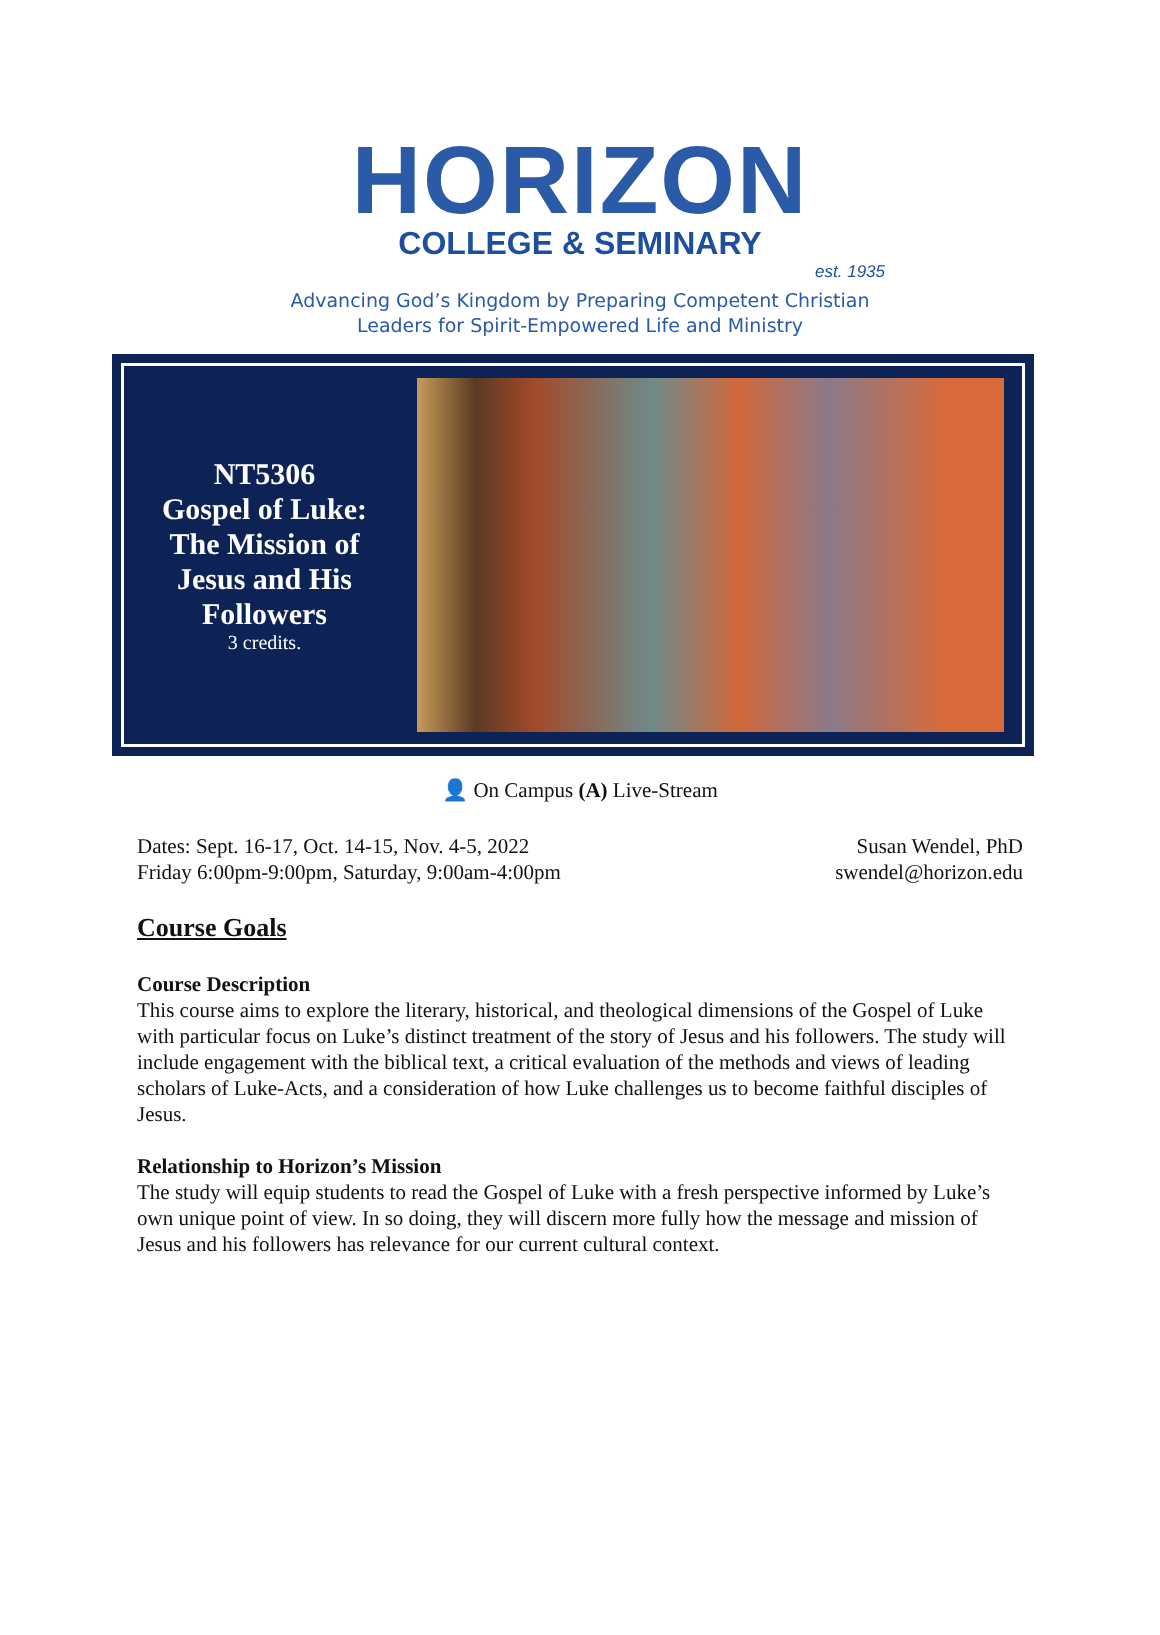HORIZON
COLLEGE & SEMINARY
est. 1935
Advancing God’s Kingdom by Preparing Competent Christian
Leaders for Spirit-Empowered Life and Ministry
NT5306
Gospel of Luke: The Mission of Jesus and His Followers
3 credits.
👤 On Campus (A) Live-Stream
Dates: Sept. 16-17, Oct. 14-15, Nov. 4-5, 2022
Friday 6:00pm-9:00pm, Saturday, 9:00am-4:00pm
Susan Wendel, PhD
swendel@horizon.edu
Course Goals
Course Description
This course aims to explore the literary, historical, and theological dimensions of the Gospel of Luke with particular focus on Luke’s distinct treatment of the story of Jesus and his followers. The study will include engagement with the biblical text, a critical evaluation of the methods and views of leading scholars of Luke-Acts, and a consideration of how Luke challenges us to become faithful disciples of Jesus.
Relationship to Horizon’s Mission
The study will equip students to read the Gospel of Luke with a fresh perspective informed by Luke’s own unique point of view. In so doing, they will discern more fully how the message and mission of Jesus and his followers has relevance for our current cultural context.